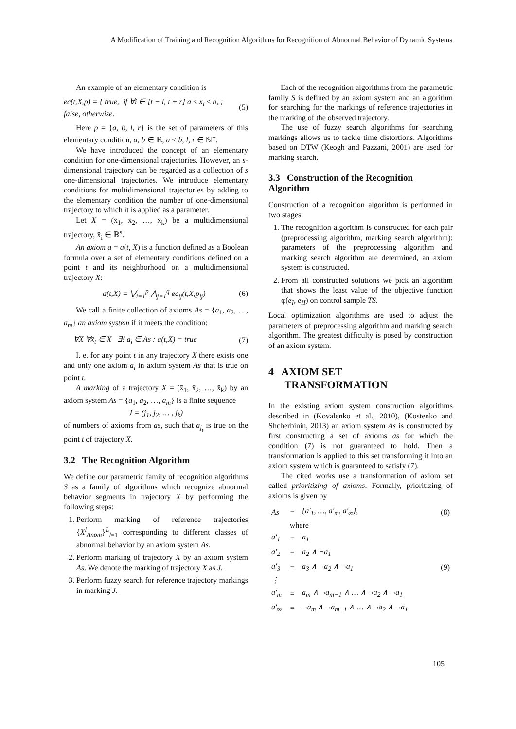A Modification of Training and Recognition Algorithms for Recognition of Abnormal Behavior of Dynamic Systems
An example of an elementary condition is
ec(t,X,p) = { true, if ∀i ∈ [t − l, t + r] a ≤ x<sub>i</sub> ≤ b, ; false, otherwise. (5)
Here p = {a, b, l, r} is the set of parameters of this elementary condition, a, b ∈ ℝ, a < b, l, r ∈ ℕ<sup>+</sup>.
We have introduced the concept of an elementary condition for one-dimensional trajectories. However, an s-dimensional trajectory can be regarded as a collection of s one-dimensional trajectories. We introduce elementary conditions for multidimensional trajectories by adding to the elementary condition the number of one-dimensional trajectory to which it is applied as a parameter.
Let X = (x̄<sub>1</sub>, x̄<sub>2</sub>, …, x̄<sub>k</sub>) be a multidimensional trajectory, x̄<sub>i</sub> ∈ ℝ<sup>s</sup>.
An axiom a = a(t, X) is a function defined as a Boolean formula over a set of elementary conditions defined on a point t and its neighborhood on a multidimensional trajectory X:
a(t,X) = ⋁<sub>i=1</sub><sup>p</sup> ⋀<sub>j=1</sub><sup>q</sup> ec<sub>ij</sub>(t,X,p<sub>ij</sub>) (6)
We call a finite collection of axioms As = {a<sub>1</sub>, a<sub>2</sub>, …, a<sub>m</sub>} an axiom system if it meets the condition:
∀X ∀x̄<sub>t</sub> ∈ X ∃! a<sub>i</sub> ∈ As : a(t,X) = true (7)
I. e. for any point t in any trajectory X there exists one and only one axiom a<sub>i</sub> in axiom system As that is true on point t.
A marking of a trajectory X = (x̄<sub>1</sub>, x̄<sub>2</sub>, …, x̄<sub>k</sub>) by an axiom system As = {a<sub>1</sub>, a<sub>2</sub>, …, a<sub>m</sub>} is a finite sequence
J = (j<sub>1</sub>, j<sub>2</sub>, … , j<sub>k</sub>)
of numbers of axioms from as, such that a<sub>j<sub>t</sub></sub> is true on the point t of trajectory X.
3.2 The Recognition Algorithm
We define our parametric family of recognition algorithms S as a family of algorithms which recognize abnormal behavior segments in trajectory X by performing the following steps:
1. Perform marking of reference trajectories {X<sup>l</sup><sub>Anom</sub>}<sup>L</sup><sub>l=1</sub> corresponding to different classes of abnormal behavior by an axiom system As.
2. Perform marking of trajectory X by an axiom system As. We denote the marking of trajectory X as J.
3. Perform fuzzy search for reference trajectory markings in marking J.
Each of the recognition algorithms from the parametric family S is defined by an axiom system and an algorithm for searching for the markings of reference trajectories in the marking of the observed trajectory.
The use of fuzzy search algorithms for searching markings allows us to tackle time distortions. Algorithms based on DTW (Keogh and Pazzani, 2001) are used for marking search.
3.3 Construction of the Recognition Algorithm
Construction of a recognition algorithm is performed in two stages:
1. The recognition algorithm is constructed for each pair (preprocessing algorithm, marking search algorithm): parameters of the preprocessing algorithm and marking search algorithm are determined, an axiom system is constructed.
2. From all constructed solutions we pick an algorithm that shows the least value of the objective function φ(e<sub>I</sub>, e<sub>II</sub>) on control sample TS.
Local optimization algorithms are used to adjust the parameters of preprocessing algorithm and marking search algorithm. The greatest difficulty is posed by construction of an axiom system.
4 AXIOM SET
TRANSFORMATION
In the existing axiom system construction algorithms described in (Kovalenko et al., 2010), (Kostenko and Shcherbinin, 2013) an axiom system As is constructed by first constructing a set of axioms as for which the condition (7) is not guaranteed to hold. Then a transformation is applied to this set transforming it into an axiom system which is guaranteed to satisfy (7).
The cited works use a transformation of axiom set called prioritizing of axioms. Formally, prioritizing of axioms is given by
| As | = | {a′<sub>1</sub>, …, a′<sub>m</sub>, a′<sub>∞</sub>}, | (8) |
| | where | | |
| a′<sub>1</sub> | = | a<sub>1</sub> | |
| a′<sub>2</sub> | = | a<sub>2</sub> ∧ ¬a<sub>1</sub> | |
| a′<sub>3</sub> | = | a<sub>3</sub> ∧ ¬a<sub>2</sub> ∧ ¬a<sub>1</sub> | (9) |
| ⋮ | | | |
| a′<sub>m</sub> | = | a<sub>m</sub> ∧ ¬a<sub>m−1</sub> ∧ … ∧ ¬a<sub>2</sub> ∧ ¬a<sub>1</sub> | |
| a′<sub>∞</sub> | = | ¬a<sub>m</sub> ∧ ¬a<sub>m−1</sub> ∧ … ∧ ¬a<sub>2</sub> ∧ ¬a<sub>1</sub> | |
105